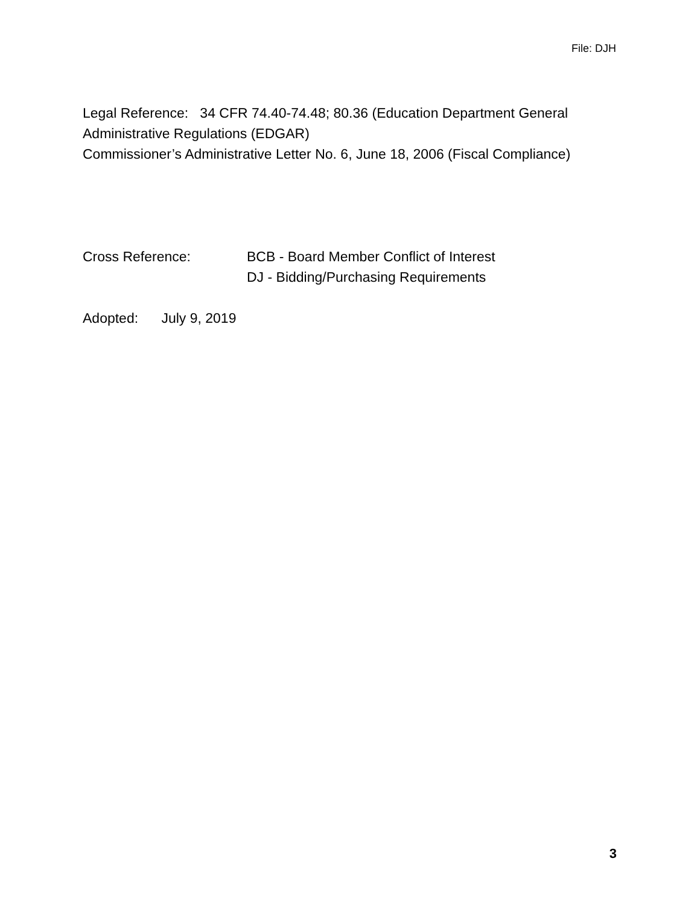File: DJH
Legal Reference: 34 CFR 74.40-74.48; 80.36 (Education Department General Administrative Regulations (EDGAR)
Commissioner’s Administrative Letter No. 6, June 18, 2006 (Fiscal Compliance)
Cross Reference: BCB - Board Member Conflict of Interest
DJ - Bidding/Purchasing Requirements
Adopted: July 9, 2019
3